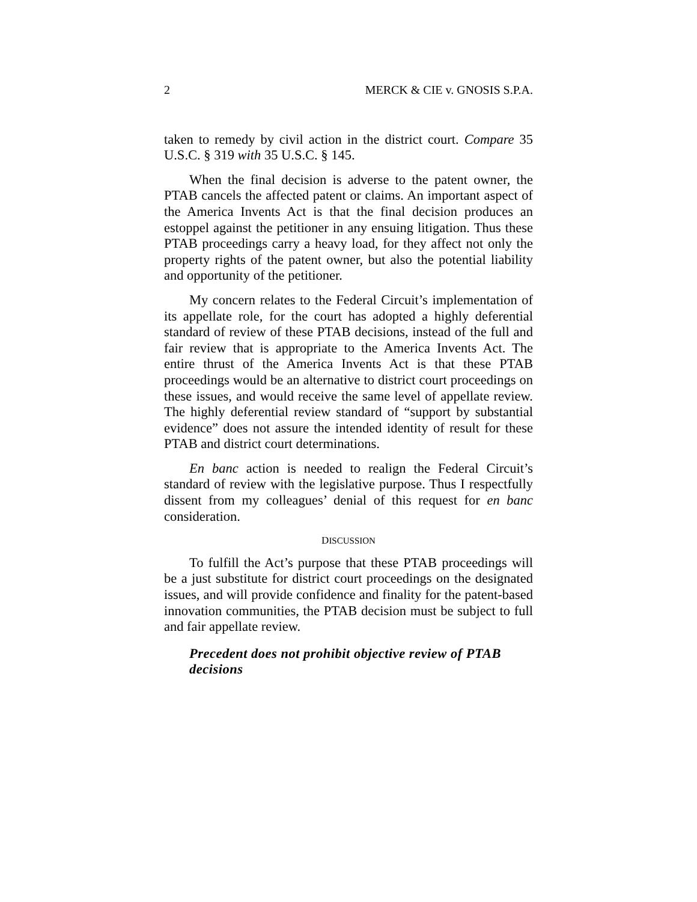2 MERCK & CIE v. GNOSIS S.P.A.
taken to remedy by civil action in the district court. Compare 35 U.S.C. § 319 with 35 U.S.C. § 145.
When the final decision is adverse to the patent owner, the PTAB cancels the affected patent or claims. An important aspect of the America Invents Act is that the final decision produces an estoppel against the petitioner in any ensuing litigation. Thus these PTAB proceedings carry a heavy load, for they affect not only the property rights of the patent owner, but also the potential liability and opportunity of the petitioner.
My concern relates to the Federal Circuit’s implementation of its appellate role, for the court has adopted a highly deferential standard of review of these PTAB decisions, instead of the full and fair review that is appropriate to the America Invents Act. The entire thrust of the America Invents Act is that these PTAB proceedings would be an alternative to district court proceedings on these issues, and would receive the same level of appellate review. The highly deferential review standard of “support by substantial evidence” does not assure the intended identity of result for these PTAB and district court determinations.
En banc action is needed to realign the Federal Circuit’s standard of review with the legislative purpose. Thus I respectfully dissent from my colleagues’ denial of this request for en banc consideration.
DISCUSSION
To fulfill the Act’s purpose that these PTAB proceedings will be a just substitute for district court proceedings on the designated issues, and will provide confidence and finality for the patent-based innovation communities, the PTAB decision must be subject to full and fair appellate review.
Precedent does not prohibit objective review of PTAB decisions